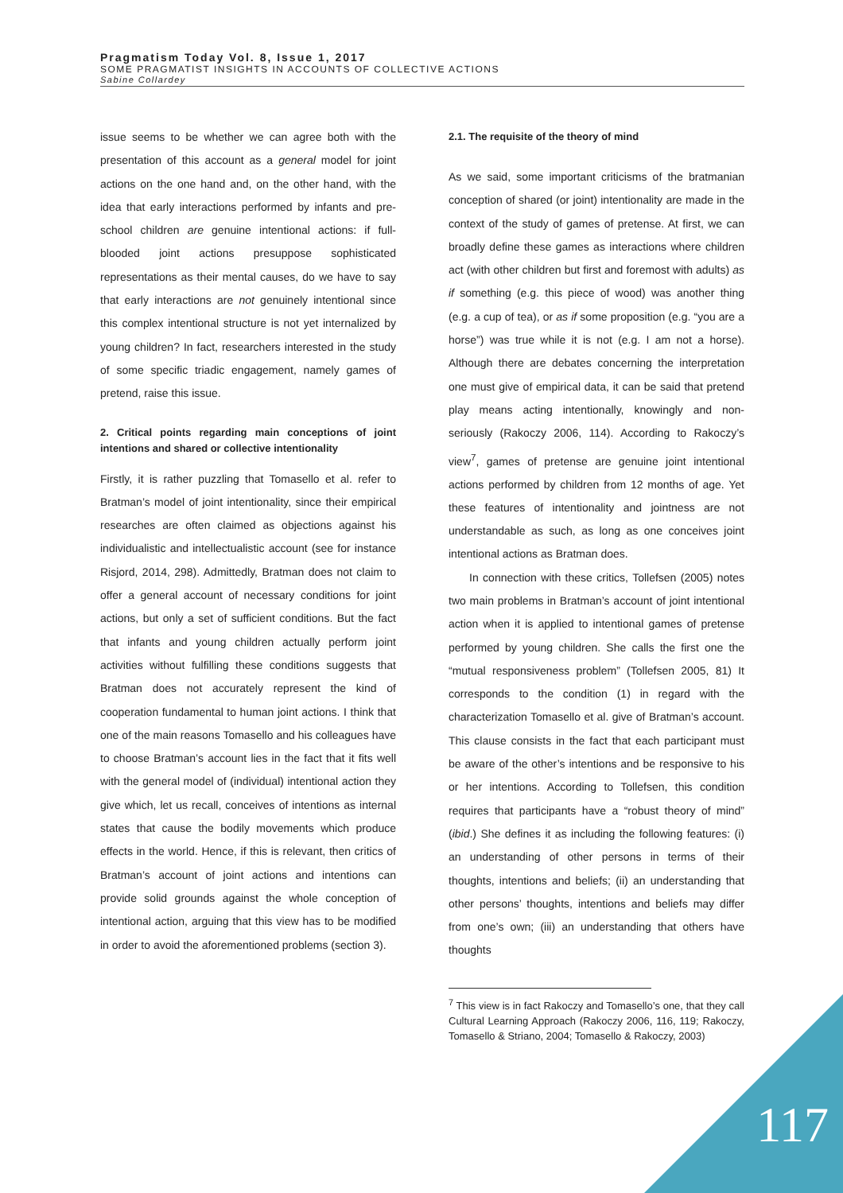Pragmatism Today Vol. 8, Issue 1, 2017
SOME PRAGMATIST INSIGHTS IN ACCOUNTS OF COLLECTIVE ACTIONS
Sabine Collardey
issue seems to be whether we can agree both with the presentation of this account as a general model for joint actions on the one hand and, on the other hand, with the idea that early interactions performed by infants and pre-school children are genuine intentional actions: if full-blooded joint actions presuppose sophisticated representations as their mental causes, do we have to say that early interactions are not genuinely intentional since this complex intentional structure is not yet internalized by young children? In fact, researchers interested in the study of some specific triadic engagement, namely games of pretend, raise this issue.
2. Critical points regarding main conceptions of joint intentions and shared or collective intentionality
Firstly, it is rather puzzling that Tomasello et al. refer to Bratman’s model of joint intentionality, since their empirical researches are often claimed as objections against his individualistic and intellectualistic account (see for instance Risjord, 2014, 298). Admittedly, Bratman does not claim to offer a general account of necessary conditions for joint actions, but only a set of sufficient conditions. But the fact that infants and young children actually perform joint activities without fulfilling these conditions suggests that Bratman does not accurately represent the kind of cooperation fundamental to human joint actions. I think that one of the main reasons Tomasello and his colleagues have to choose Bratman’s account lies in the fact that it fits well with the general model of (individual) intentional action they give which, let us recall, conceives of intentions as internal states that cause the bodily movements which produce effects in the world. Hence, if this is relevant, then critics of Bratman’s account of joint actions and intentions can provide solid grounds against the whole conception of intentional action, arguing that this view has to be modified in order to avoid the aforementioned problems (section 3).
2.1. The requisite of the theory of mind
As we said, some important criticisms of the bratmanian conception of shared (or joint) intentionality are made in the context of the study of games of pretense. At first, we can broadly define these games as interactions where children act (with other children but first and foremost with adults) as if something (e.g. this piece of wood) was another thing (e.g. a cup of tea), or as if some proposition (e.g. “you are a horse”) was true while it is not (e.g. I am not a horse). Although there are debates concerning the interpretation one must give of empirical data, it can be said that pretend play means acting intentionally, knowingly and non-seriously (Rakoczy 2006, 114). According to Rakoczy’s view<sup>7</sup>, games of pretense are genuine joint intentional actions performed by children from 12 months of age. Yet these features of intentionality and jointness are not understandable as such, as long as one conceives joint intentional actions as Bratman does.
In connection with these critics, Tollefsen (2005) notes two main problems in Bratman’s account of joint intentional action when it is applied to intentional games of pretense performed by young children. She calls the first one the “mutual responsiveness problem” (Tollefsen 2005, 81) It corresponds to the condition (1) in regard with the characterization Tomasello et al. give of Bratman’s account. This clause consists in the fact that each participant must be aware of the other’s intentions and be responsive to his or her intentions. According to Tollefsen, this condition requires that participants have a “robust theory of mind” (ibid.) She defines it as including the following features: (i) an understanding of other persons in terms of their thoughts, intentions and beliefs; (ii) an understanding that other persons’ thoughts, intentions and beliefs may differ from one’s own; (iii) an understanding that others have thoughts
<sup>7</sup> This view is in fact Rakoczy and Tomasello’s one, that they call Cultural Learning Approach (Rakoczy 2006, 116, 119; Rakoczy, Tomasello & Striano, 2004; Tomasello & Rakoczy, 2003)
117